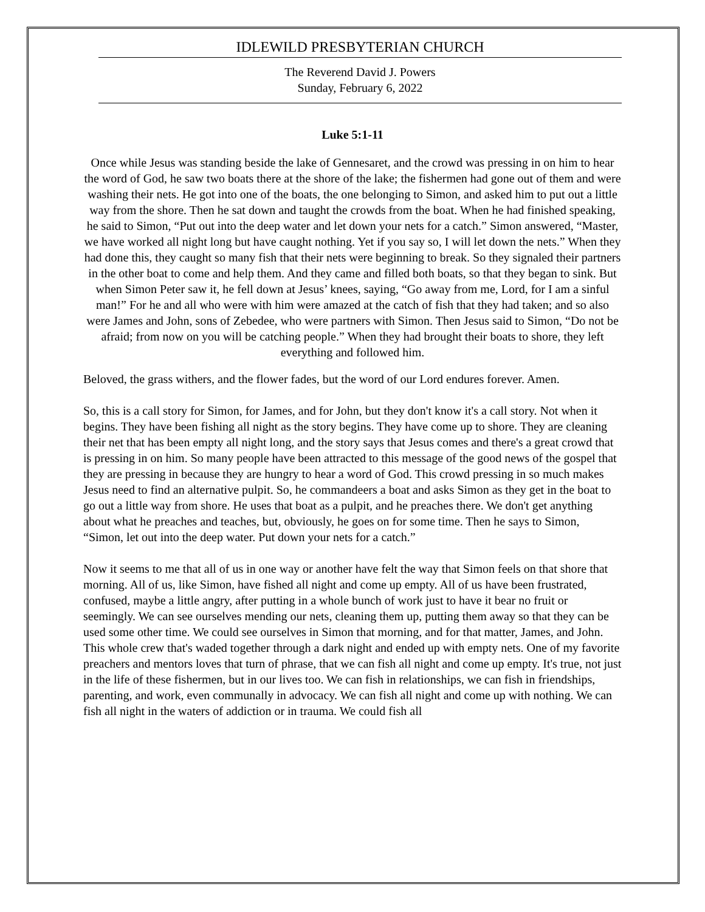IDLEWILD PRESBYTERIAN CHURCH
The Reverend David J. Powers
Sunday, February 6, 2022
Luke 5:1-11
Once while Jesus was standing beside the lake of Gennesaret, and the crowd was pressing in on him to hear the word of God, he saw two boats there at the shore of the lake; the fishermen had gone out of them and were washing their nets. He got into one of the boats, the one belonging to Simon, and asked him to put out a little way from the shore. Then he sat down and taught the crowds from the boat. When he had finished speaking, he said to Simon, “Put out into the deep water and let down your nets for a catch.” Simon answered, “Master, we have worked all night long but have caught nothing. Yet if you say so, I will let down the nets.” When they had done this, they caught so many fish that their nets were beginning to break. So they signaled their partners in the other boat to come and help them. And they came and filled both boats, so that they began to sink. But when Simon Peter saw it, he fell down at Jesus’ knees, saying, “Go away from me, Lord, for I am a sinful man!” For he and all who were with him were amazed at the catch of fish that they had taken; and so also were James and John, sons of Zebedee, who were partners with Simon. Then Jesus said to Simon, “Do not be afraid; from now on you will be catching people.” When they had brought their boats to shore, they left everything and followed him.
Beloved, the grass withers, and the flower fades, but the word of our Lord endures forever. Amen.
So, this is a call story for Simon, for James, and for John, but they don't know it's a call story. Not when it begins. They have been fishing all night as the story begins. They have come up to shore. They are cleaning their net that has been empty all night long, and the story says that Jesus comes and there's a great crowd that is pressing in on him. So many people have been attracted to this message of the good news of the gospel that they are pressing in because they are hungry to hear a word of God. This crowd pressing in so much makes Jesus need to find an alternative pulpit. So, he commandeers a boat and asks Simon as they get in the boat to go out a little way from shore. He uses that boat as a pulpit, and he preaches there. We don't get anything about what he preaches and teaches, but, obviously, he goes on for some time. Then he says to Simon, “Simon, let out into the deep water. Put down your nets for a catch.”
Now it seems to me that all of us in one way or another have felt the way that Simon feels on that shore that morning. All of us, like Simon, have fished all night and come up empty. All of us have been frustrated, confused, maybe a little angry, after putting in a whole bunch of work just to have it bear no fruit or seemingly. We can see ourselves mending our nets, cleaning them up, putting them away so that they can be used some other time. We could see ourselves in Simon that morning, and for that matter, James, and John. This whole crew that's waded together through a dark night and ended up with empty nets. One of my favorite preachers and mentors loves that turn of phrase, that we can fish all night and come up empty. It's true, not just in the life of these fishermen, but in our lives too. We can fish in relationships, we can fish in friendships, parenting, and work, even communally in advocacy. We can fish all night and come up with nothing. We can fish all night in the waters of addiction or in trauma. We could fish all